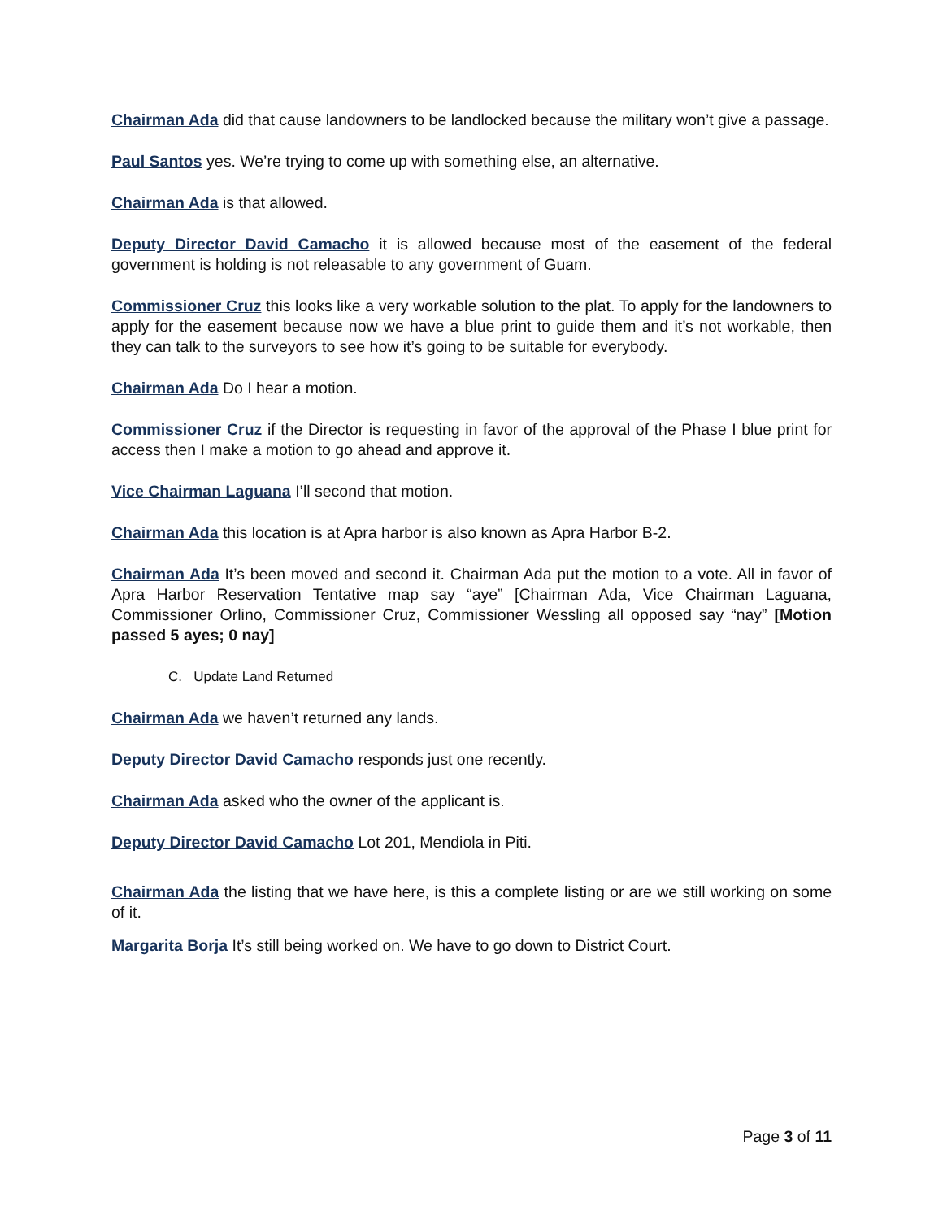Chairman Ada did that cause landowners to be landlocked because the military won’t give a passage.
Paul Santos yes. We’re trying to come up with something else, an alternative.
Chairman Ada is that allowed.
Deputy Director David Camacho it is allowed because most of the easement of the federal government is holding is not releasable to any government of Guam.
Commissioner Cruz this looks like a very workable solution to the plat. To apply for the landowners to apply for the easement because now we have a blue print to guide them and it’s not workable, then they can talk to the surveyors to see how it’s going to be suitable for everybody.
Chairman Ada Do I hear a motion.
Commissioner Cruz if the Director is requesting in favor of the approval of the Phase I blue print for access then I make a motion to go ahead and approve it.
Vice Chairman Laguana I’ll second that motion.
Chairman Ada this location is at Apra harbor is also known as Apra Harbor B-2.
Chairman Ada It’s been moved and second it. Chairman Ada put the motion to a vote. All in favor of Apra Harbor Reservation Tentative map say “aye” [Chairman Ada, Vice Chairman Laguana, Commissioner Orlino, Commissioner Cruz, Commissioner Wessling all opposed say “nay” [Motion passed 5 ayes; 0 nay]
C. Update Land Returned
Chairman Ada we haven’t returned any lands.
Deputy Director David Camacho responds just one recently.
Chairman Ada asked who the owner of the applicant is.
Deputy Director David Camacho Lot 201, Mendiola in Piti.
Chairman Ada the listing that we have here, is this a complete listing or are we still working on some of it.
Margarita Borja It’s still being worked on. We have to go down to District Court.
Page 3 of 11